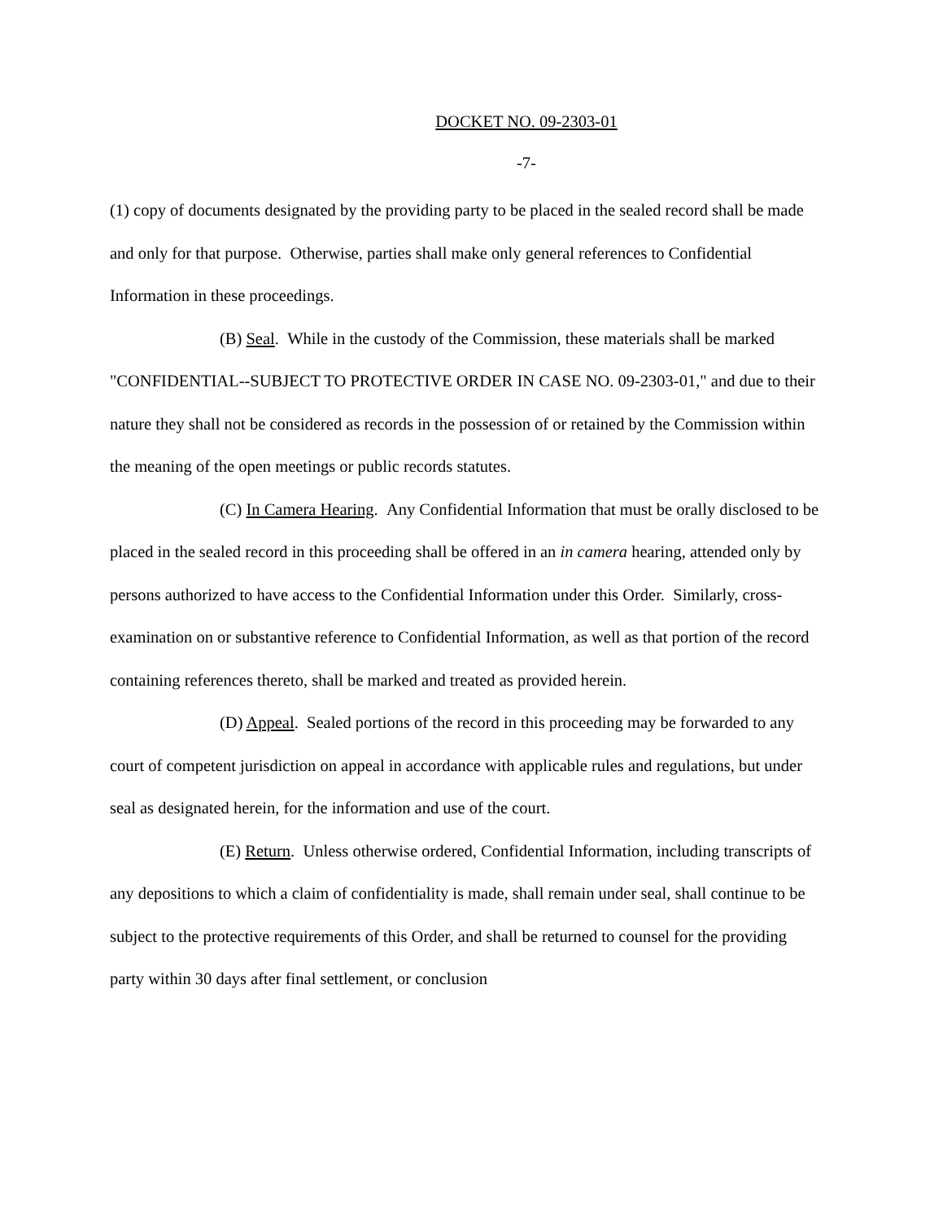DOCKET NO. 09-2303-01
-7-
(1) copy of documents designated by the providing party to be placed in the sealed record shall be made and only for that purpose. Otherwise, parties shall make only general references to Confidential Information in these proceedings.
(B) Seal. While in the custody of the Commission, these materials shall be marked "CONFIDENTIAL--SUBJECT TO PROTECTIVE ORDER IN CASE NO. 09-2303-01," and due to their nature they shall not be considered as records in the possession of or retained by the Commission within the meaning of the open meetings or public records statutes.
(C) In Camera Hearing. Any Confidential Information that must be orally disclosed to be placed in the sealed record in this proceeding shall be offered in an in camera hearing, attended only by persons authorized to have access to the Confidential Information under this Order. Similarly, cross-examination on or substantive reference to Confidential Information, as well as that portion of the record containing references thereto, shall be marked and treated as provided herein.
(D) Appeal. Sealed portions of the record in this proceeding may be forwarded to any court of competent jurisdiction on appeal in accordance with applicable rules and regulations, but under seal as designated herein, for the information and use of the court.
(E) Return. Unless otherwise ordered, Confidential Information, including transcripts of any depositions to which a claim of confidentiality is made, shall remain under seal, shall continue to be subject to the protective requirements of this Order, and shall be returned to counsel for the providing party within 30 days after final settlement, or conclusion